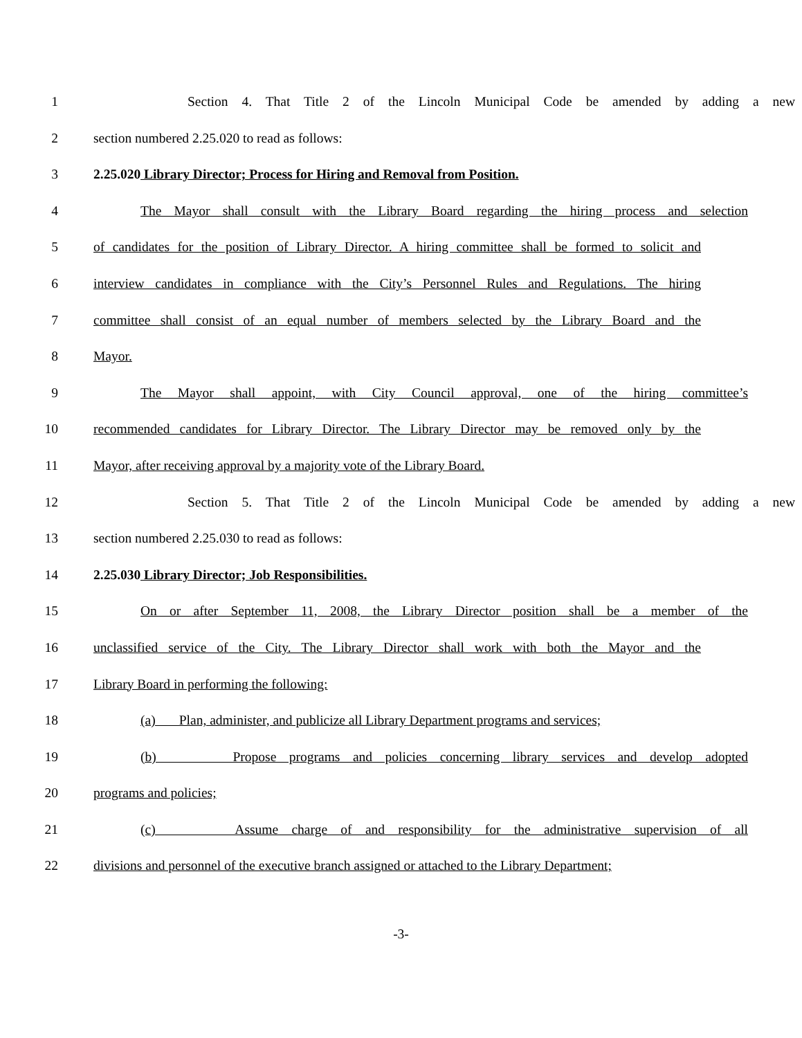1 Section 4. That Title 2 of the Lincoln Municipal Code be amended by adding a new
2 section numbered 2.25.020 to read as follows:
3 2.25.020 Library Director; Process for Hiring and Removal from Position.
4 The Mayor shall consult with the Library Board regarding the hiring process and selection
5 of candidates for the position of Library Director. A hiring committee shall be formed to solicit and
6 interview candidates in compliance with the City’s Personnel Rules and Regulations. The hiring
7 committee shall consist of an equal number of members selected by the Library Board and the
8 Mayor.
9 The Mayor shall appoint, with City Council approval, one of the hiring committee’s
10 recommended candidates for Library Director. The Library Director may be removed only by the
11 Mayor, after receiving approval by a majority vote of the Library Board.
12 Section 5. That Title 2 of the Lincoln Municipal Code be amended by adding a new
13 section numbered 2.25.030 to read as follows:
14 2.25.030 Library Director; Job Responsibilities.
15 On or after September 11, 2008, the Library Director position shall be a member of the
16 unclassified service of the City. The Library Director shall work with both the Mayor and the
17 Library Board in performing the following:
18 (a) Plan, administer, and publicize all Library Department programs and services;
19 (b) Propose programs and policies concerning library services and develop adopted
20 programs and policies;
21 (c) Assume charge of and responsibility for the administrative supervision of all
22 divisions and personnel of the executive branch assigned or attached to the Library Department;
-3-